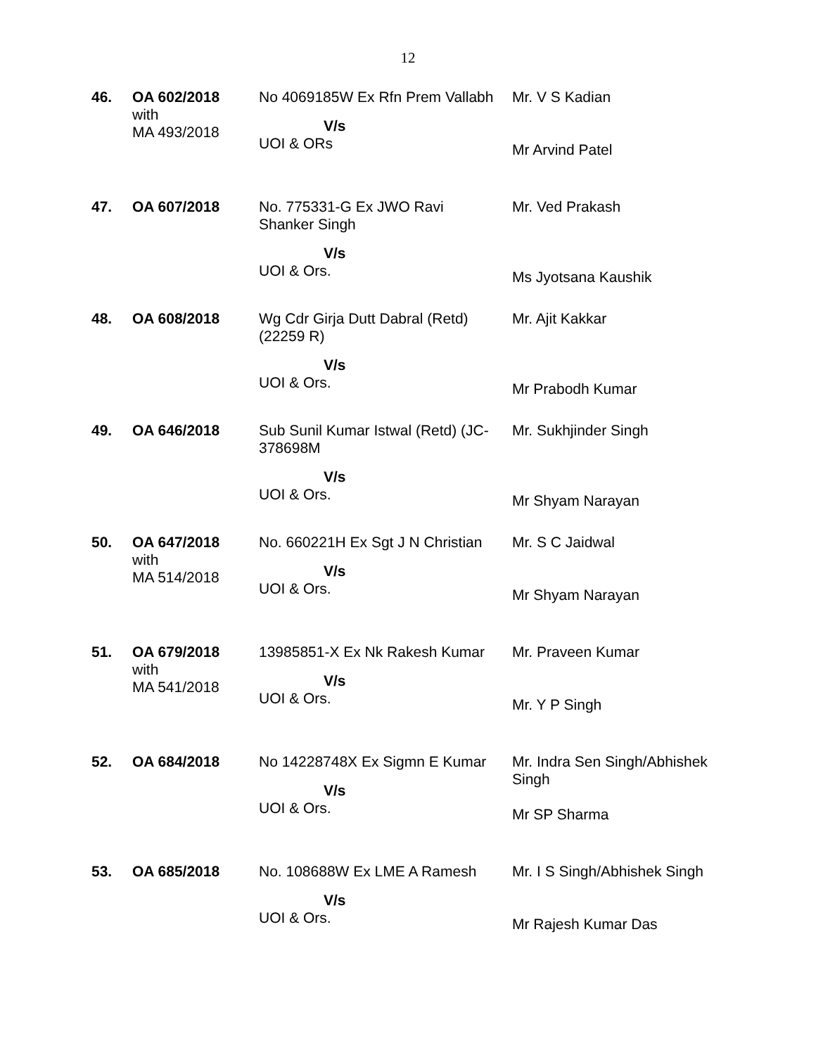12
| 46. | OA 602/2018 with MA 493/2018 | No 4069185W Ex Rfn Prem Vallabh V/s UOI & ORs | Mr. V S Kadian Mr Arvind Patel |
| 47. | OA 607/2018 | No. 775331-G Ex JWO Ravi Shanker Singh V/s UOI & Ors. | Mr. Ved Prakash Ms Jyotsana Kaushik |
| 48. | OA 608/2018 | Wg Cdr Girja Dutt Dabral (Retd) (22259 R) V/s UOI & Ors. | Mr. Ajit Kakkar Mr Prabodh Kumar |
| 49. | OA 646/2018 | Sub Sunil Kumar Istwal (Retd) (JC- 378698M V/s UOI & Ors. | Mr. Sukhjinder Singh Mr Shyam Narayan |
| 50. | OA 647/2018 with MA 514/2018 | No. 660221H Ex Sgt J N Christian V/s UOI & Ors. | Mr. S C Jaidwal Mr Shyam Narayan |
| 51. | OA 679/2018 with MA 541/2018 | 13985851-X Ex Nk Rakesh Kumar V/s UOI & Ors. | Mr. Praveen Kumar Mr. Y P Singh |
| 52. | OA 684/2018 | No 14228748X Ex Sigmn E Kumar V/s UOI & Ors. | Mr. Indra Sen Singh/Abhishek Singh Mr SP Sharma |
| 53. | OA 685/2018 | No. 108688W Ex LME A Ramesh V/s UOI & Ors. | Mr. I S Singh/Abhishek Singh Mr Rajesh Kumar Das |